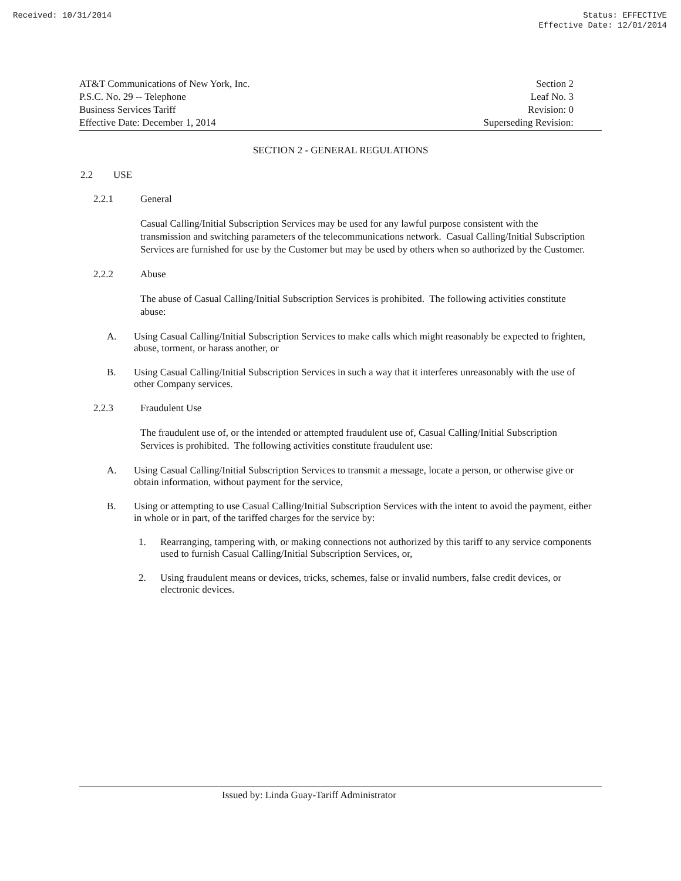Received: 10/31/2014 Status: EFFECTIVE
Effective Date: 12/01/2014
AT&T Communications of New York, Inc.
P.S.C. No. 29 -- Telephone
Business Services Tariff
Effective Date: December 1, 2014
Section 2
Leaf No. 3
Revision: 0
Superseding Revision:
SECTION 2 - GENERAL REGULATIONS
2.2 USE
2.2.1 General
Casual Calling/Initial Subscription Services may be used for any lawful purpose consistent with the transmission and switching parameters of the telecommunications network. Casual Calling/Initial Subscription Services are furnished for use by the Customer but may be used by others when so authorized by the Customer.
2.2.2 Abuse
The abuse of Casual Calling/Initial Subscription Services is prohibited. The following activities constitute abuse:
A. Using Casual Calling/Initial Subscription Services to make calls which might reasonably be expected to frighten, abuse, torment, or harass another, or
B. Using Casual Calling/Initial Subscription Services in such a way that it interferes unreasonably with the use of other Company services.
2.2.3 Fraudulent Use
The fraudulent use of, or the intended or attempted fraudulent use of, Casual Calling/Initial Subscription Services is prohibited. The following activities constitute fraudulent use:
A. Using Casual Calling/Initial Subscription Services to transmit a message, locate a person, or otherwise give or obtain information, without payment for the service,
B. Using or attempting to use Casual Calling/Initial Subscription Services with the intent to avoid the payment, either in whole or in part, of the tariffed charges for the service by:
1. Rearranging, tampering with, or making connections not authorized by this tariff to any service components used to furnish Casual Calling/Initial Subscription Services, or,
2. Using fraudulent means or devices, tricks, schemes, false or invalid numbers, false credit devices, or electronic devices.
Issued by: Linda Guay-Tariff Administrator